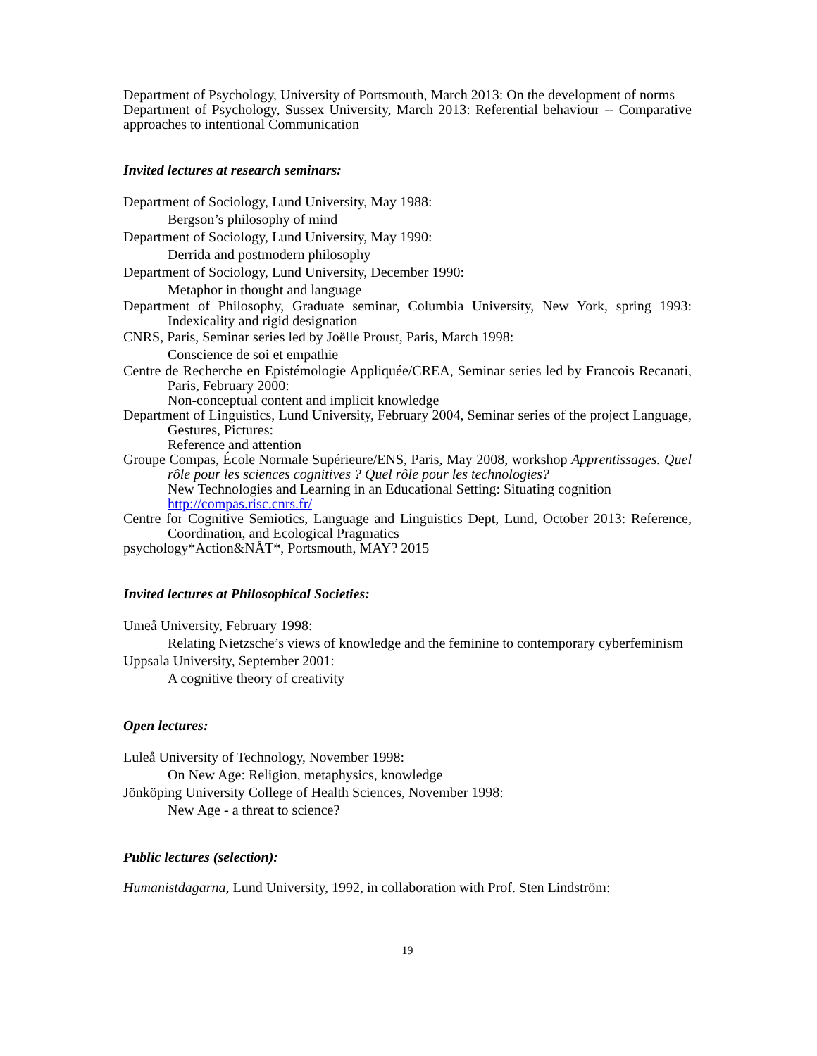Department of Psychology, University of Portsmouth, March 2013: On the development of norms
Department of Psychology, Sussex University, March 2013: Referential behaviour -- Comparative approaches to intentional Communication
Invited lectures at research seminars:
Department of Sociology, Lund University, May 1988:
Bergson’s philosophy of mind
Department of Sociology, Lund University, May 1990:
Derrida and postmodern philosophy
Department of Sociology, Lund University, December 1990:
Metaphor in thought and language
Department of Philosophy, Graduate seminar, Columbia University, New York, spring 1993: Indexicality and rigid designation
CNRS, Paris, Seminar series led by Joëlle Proust, Paris, March 1998:
Conscience de soi et empathie
Centre de Recherche en Epistémologie Appliquée/CREA, Seminar series led by Francois Recanati, Paris, February 2000:
Non-conceptual content and implicit knowledge
Department of Linguistics, Lund University, February 2004, Seminar series of the project Language, Gestures, Pictures:
Reference and attention
Groupe Compas, École Normale Supérieure/ENS, Paris, May 2008, workshop Apprentissages. Quel rôle pour les sciences cognitives ? Quel rôle pour les technologies?
New Technologies and Learning in an Educational Setting: Situating cognition
http://compas.risc.cnrs.fr/
Centre for Cognitive Semiotics, Language and Linguistics Dept, Lund, October 2013: Reference, Coordination, and Ecological Pragmatics
psychology*Action&NÅT*, Portsmouth, MAY? 2015
Invited lectures at Philosophical Societies:
Umeå University, February 1998:
Relating Nietzsche’s views of knowledge and the feminine to contemporary cyberfeminism
Uppsala University, September 2001:
A cognitive theory of creativity
Open lectures:
Luleå University of Technology, November 1998:
On New Age: Religion, metaphysics, knowledge
Jönköping University College of Health Sciences, November 1998:
New Age - a threat to science?
Public lectures (selection):
Humanistdagarna, Lund University, 1992, in collaboration with Prof. Sten Lindström:
19